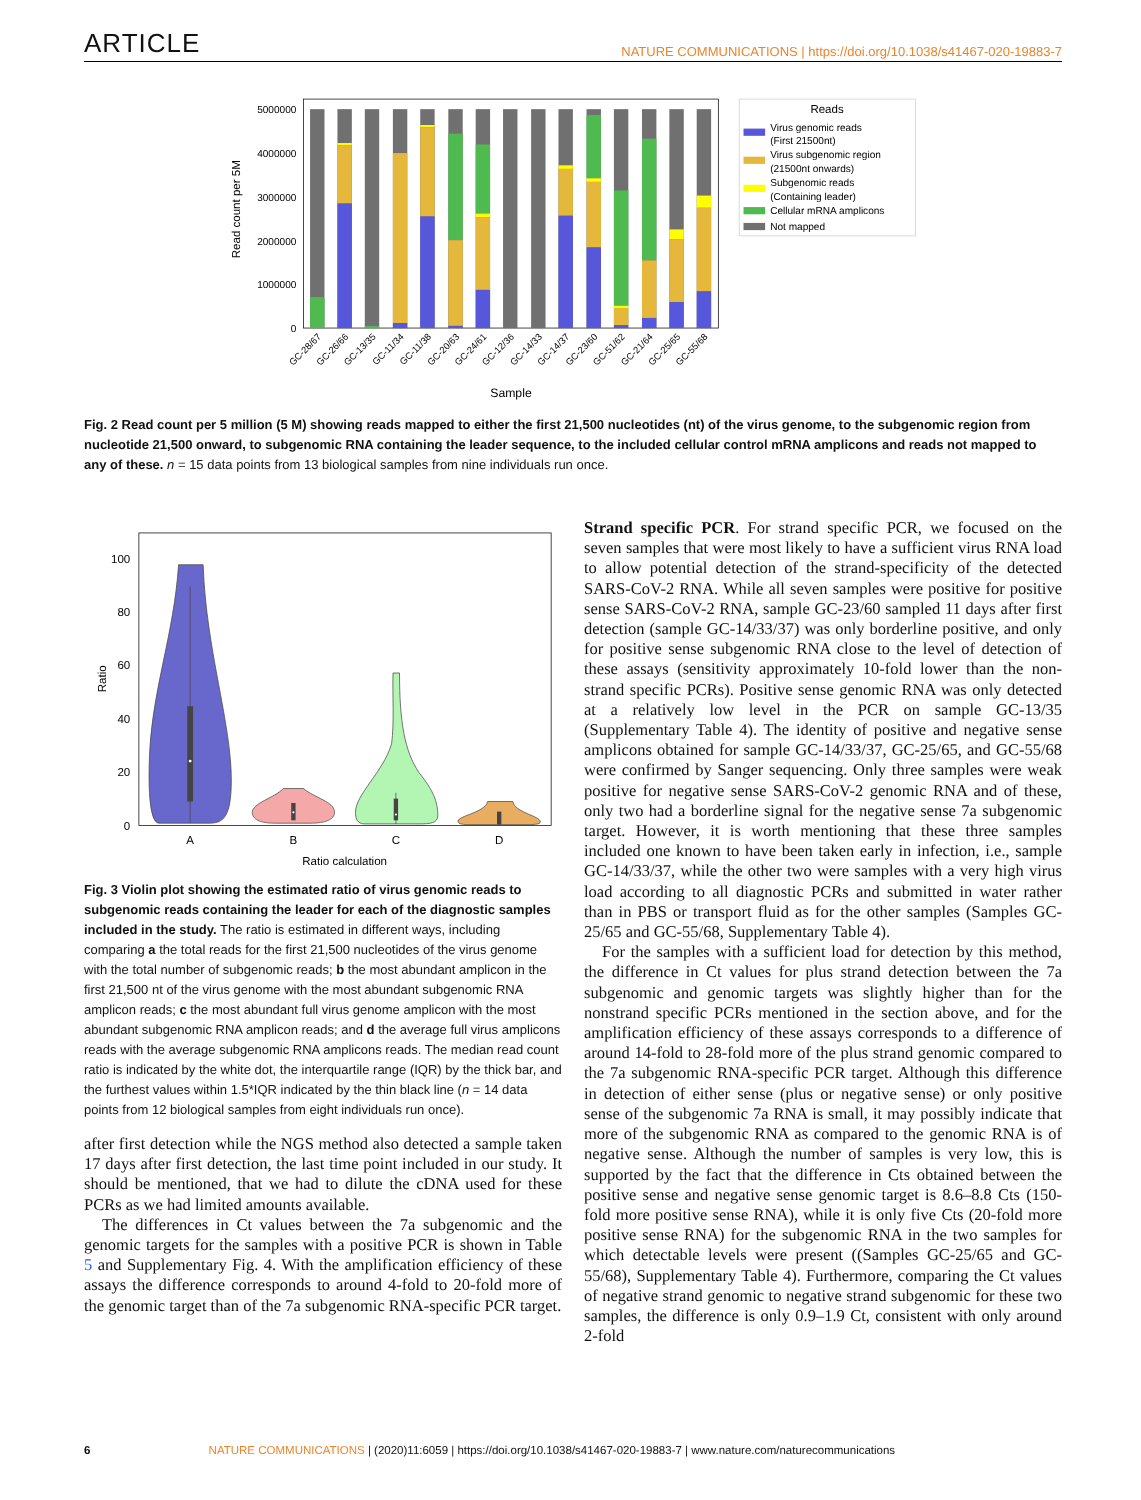ARTICLE NATURE COMMUNICATIONS | https://doi.org/10.1038/s41467-020-19883-7
5000000
4000000
3000000
2000000
1000000
0
Read count per 5M
GC-28/67
GC-26/66
GC-13/35
GC-11/34
GC-11/38
GC-20/63
GC-24/61
GC-12/36
GC-14/33
GC-14/37
GC-23/60
GC-51/62
GC-21/64
GC-25/65
GC-55/68
Sample
Reads
Virus genomic reads
(First 21500nt)
Virus subgenomic region
(21500nt onwards)
Subgenomic reads
(Containing leader)
Cellular mRNA amplicons
Not mapped
Fig. 2 Read count per 5 million (5 M) showing reads mapped to either the first 21,500 nucleotides (nt) of the virus genome, to the subgenomic region from nucleotide 21,500 onward, to subgenomic RNA containing the leader sequence, to the included cellular control mRNA amplicons and reads not mapped to any of these. n = 15 data points from 13 biological samples from nine individuals run once.
100
80
60
40
20
0
Ratio
A
B
C
D
Ratio calculation
Fig. 3 Violin plot showing the estimated ratio of virus genomic reads to subgenomic reads containing the leader for each of the diagnostic samples included in the study. The ratio is estimated in different ways, including comparing a the total reads for the first 21,500 nucleotides of the virus genome with the total number of subgenomic reads; b the most abundant amplicon in the first 21,500 nt of the virus genome with the most abundant subgenomic RNA amplicon reads; c the most abundant full virus genome amplicon with the most abundant subgenomic RNA amplicon reads; and d the average full virus amplicons reads with the average subgenomic RNA amplicons reads. The median read count ratio is indicated by the white dot, the interquartile range (IQR) by the thick bar, and the furthest values within 1.5*IQR indicated by the thin black line (n = 14 data points from 12 biological samples from eight individuals run once).
after first detection while the NGS method also detected a sample taken 17 days after first detection, the last time point included in our study. It should be mentioned, that we had to dilute the cDNA used for these PCRs as we had limited amounts available.
The differences in Ct values between the 7a subgenomic and the genomic targets for the samples with a positive PCR is shown in Table 5 and Supplementary Fig. 4. With the amplification efficiency of these assays the difference corresponds to around 4-fold to 20-fold more of the genomic target than of the 7a subgenomic RNA-specific PCR target.
Strand specific PCR. For strand specific PCR, we focused on the seven samples that were most likely to have a sufficient virus RNA load to allow potential detection of the strand-specificity of the detected SARS-CoV-2 RNA. While all seven samples were positive for positive sense SARS-CoV-2 RNA, sample GC-23/60 sampled 11 days after first detection (sample GC-14/33/37) was only borderline positive, and only for positive sense subgenomic RNA close to the level of detection of these assays (sensitivity approximately 10-fold lower than the non-strand specific PCRs). Positive sense genomic RNA was only detected at a relatively low level in the PCR on sample GC-13/35 (Supplementary Table 4). The identity of positive and negative sense amplicons obtained for sample GC-14/33/37, GC-25/65, and GC-55/68 were confirmed by Sanger sequencing. Only three samples were weak positive for negative sense SARS-CoV-2 genomic RNA and of these, only two had a borderline signal for the negative sense 7a subgenomic target. However, it is worth mentioning that these three samples included one known to have been taken early in infection, i.e., sample GC-14/33/37, while the other two were samples with a very high virus load according to all diagnostic PCRs and submitted in water rather than in PBS or transport fluid as for the other samples (Samples GC-25/65 and GC-55/68, Supplementary Table 4).
For the samples with a sufficient load for detection by this method, the difference in Ct values for plus strand detection between the 7a subgenomic and genomic targets was slightly higher than for the nonstrand specific PCRs mentioned in the section above, and for the amplification efficiency of these assays corresponds to a difference of around 14-fold to 28-fold more of the plus strand genomic compared to the 7a subgenomic RNA-specific PCR target. Although this difference in detection of either sense (plus or negative sense) or only positive sense of the subgenomic 7a RNA is small, it may possibly indicate that more of the subgenomic RNA as compared to the genomic RNA is of negative sense. Although the number of samples is very low, this is supported by the fact that the difference in Cts obtained between the positive sense and negative sense genomic target is 8.6–8.8 Cts (150-fold more positive sense RNA), while it is only five Cts (20-fold more positive sense RNA) for the subgenomic RNA in the two samples for which detectable levels were present ((Samples GC-25/65 and GC-55/68), Supplementary Table 4). Furthermore, comparing the Ct values of negative strand genomic to negative strand subgenomic for these two samples, the difference is only 0.9–1.9 Ct, consistent with only around 2-fold
6 NATURE COMMUNICATIONS | (2020)11:6059 | https://doi.org/10.1038/s41467-020-19883-7 | www.nature.com/naturecommunications